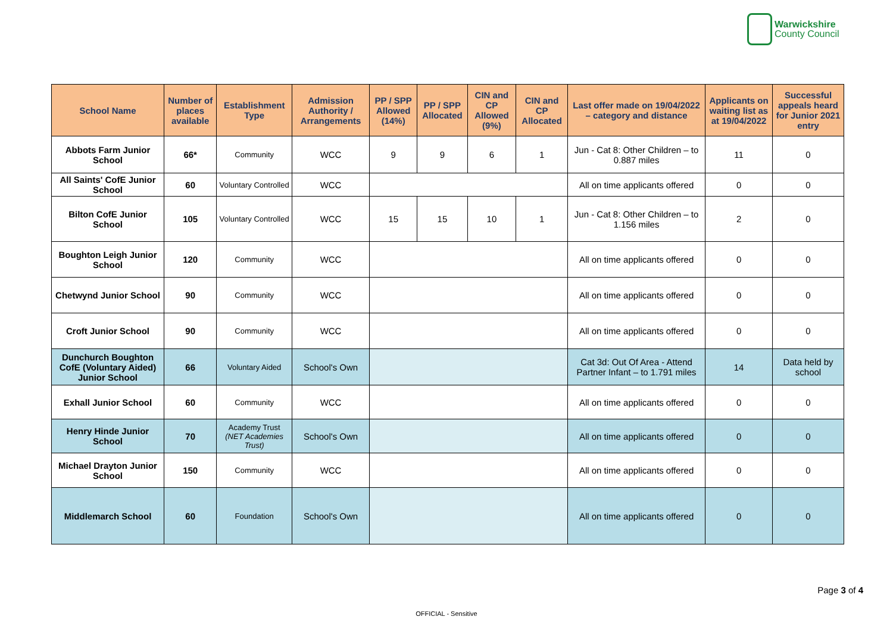Warwickshire
County Council
| School Name | Number of places available | Establishment Type | Admission Authority / Arrangements | PP / SPP Allowed (14%) | PP / SPP Allocated | CIN and CP Allowed (9%) | CIN and CP Allocated | Last offer made on 19/04/2022 – category and distance | Applicants on waiting list as at 19/04/2022 | Successful appeals heard for Junior 2021 entry |
| --- | --- | --- | --- | --- | --- | --- | --- | --- | --- | --- |
| Abbots Farm Junior School | 66* | Community | WCC | 9 | 9 | 6 | 1 | Jun - Cat 8: Other Children – to 0.887 miles | 11 | 0 |
| All Saints' CofE Junior School | 60 | Voluntary Controlled | WCC | | | | | All on time applicants offered | 0 | 0 |
| Bilton CofE Junior School | 105 | Voluntary Controlled | WCC | 15 | 15 | 10 | 1 | Jun - Cat 8: Other Children – to 1.156 miles | 2 | 0 |
| Boughton Leigh Junior School | 120 | Community | WCC | | | | | All on time applicants offered | 0 | 0 |
| Chetwynd Junior School | 90 | Community | WCC | | | | | All on time applicants offered | 0 | 0 |
| Croft Junior School | 90 | Community | WCC | | | | | All on time applicants offered | 0 | 0 |
| Dunchurch Boughton CofE (Voluntary Aided) Junior School | 66 | Voluntary Aided | School's Own | | | | | Cat 3d: Out Of Area - Attend Partner Infant – to 1.791 miles | 14 | Data held by school |
| Exhall Junior School | 60 | Community | WCC | | | | | All on time applicants offered | 0 | 0 |
| Henry Hinde Junior School | 70 | Academy Trust (NET Academies Trust) | School's Own | | | | | All on time applicants offered | 0 | 0 |
| Michael Drayton Junior School | 150 | Community | WCC | | | | | All on time applicants offered | 0 | 0 |
| Middlemarch School | 60 | Foundation | School's Own | | | | | All on time applicants offered | 0 | 0 |
Page 3 of 4
OFFICIAL - Sensitive